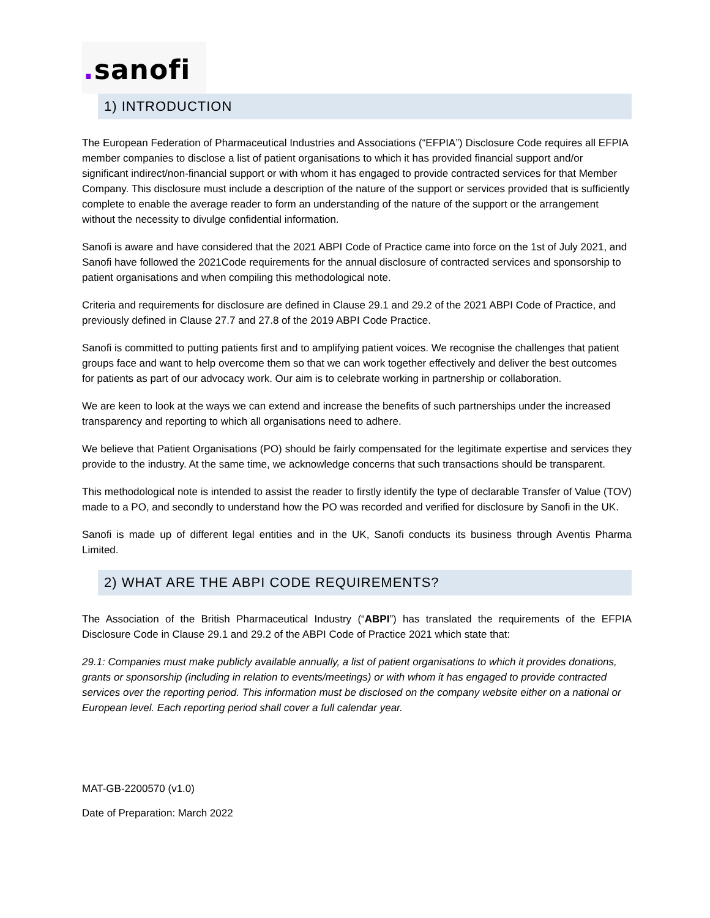. sanofi
1) INTRODUCTION
The European Federation of Pharmaceutical Industries and Associations (“EFPIA”) Disclosure Code requires all EFPIA member companies to disclose a list of patient organisations to which it has provided financial support and/or significant indirect/non-financial support or with whom it has engaged to provide contracted services for that Member Company. This disclosure must include a description of the nature of the support or services provided that is sufficiently complete to enable the average reader to form an understanding of the nature of the support or the arrangement without the necessity to divulge confidential information.
Sanofi is aware and have considered that the 2021 ABPI Code of Practice came into force on the 1st of July 2021, and Sanofi have followed the 2021Code requirements for the annual disclosure of contracted services and sponsorship to patient organisations and when compiling this methodological note.
Criteria and requirements for disclosure are defined in Clause 29.1 and 29.2 of the 2021 ABPI Code of Practice, and previously defined in Clause 27.7 and 27.8 of the 2019 ABPI Code Practice.
Sanofi is committed to putting patients first and to amplifying patient voices. We recognise the challenges that patient groups face and want to help overcome them so that we can work together effectively and deliver the best outcomes for patients as part of our advocacy work. Our aim is to celebrate working in partnership or collaboration.
We are keen to look at the ways we can extend and increase the benefits of such partnerships under the increased transparency and reporting to which all organisations need to adhere.
We believe that Patient Organisations (PO) should be fairly compensated for the legitimate expertise and services they provide to the industry. At the same time, we acknowledge concerns that such transactions should be transparent.
This methodological note is intended to assist the reader to firstly identify the type of declarable Transfer of Value (TOV) made to a PO, and secondly to understand how the PO was recorded and verified for disclosure by Sanofi in the UK.
Sanofi is made up of different legal entities and in the UK, Sanofi conducts its business through Aventis Pharma Limited.
2) WHAT ARE THE ABPI CODE REQUIREMENTS?
The Association of the British Pharmaceutical Industry (“ABPI”) has translated the requirements of the EFPIA Disclosure Code in Clause 29.1 and 29.2 of the ABPI Code of Practice 2021 which state that:
29.1: Companies must make publicly available annually, a list of patient organisations to which it provides donations, grants or sponsorship (including in relation to events/meetings) or with whom it has engaged to provide contracted services over the reporting period. This information must be disclosed on the company website either on a national or European level. Each reporting period shall cover a full calendar year.
MAT-GB-2200570 (v1.0)
Date of Preparation: March 2022